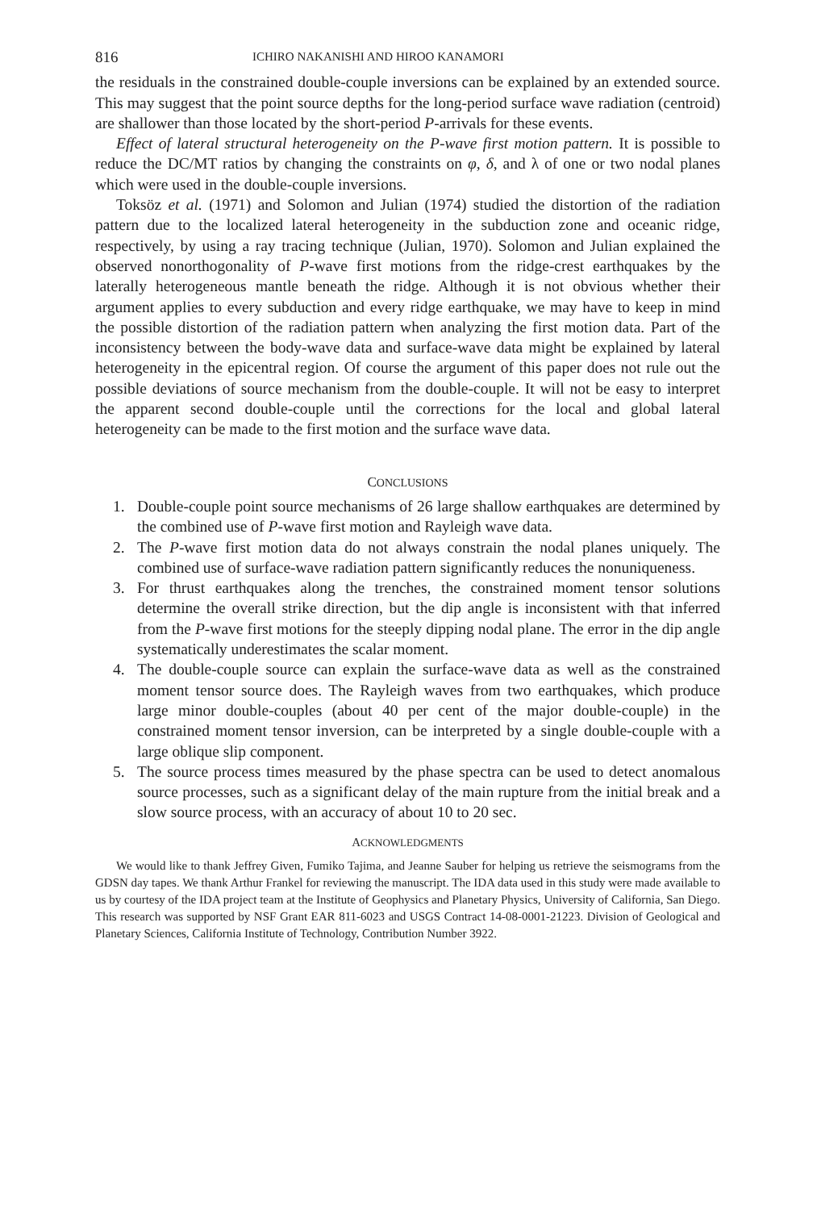816 ICHIRO NAKANISHI AND HIROO KANAMORI
the residuals in the constrained double-couple inversions can be explained by an extended source. This may suggest that the point source depths for the long-period surface wave radiation (centroid) are shallower than those located by the short-period P-arrivals for these events.
Effect of lateral structural heterogeneity on the P-wave first motion pattern. It is possible to reduce the DC/MT ratios by changing the constraints on φ, δ, and λ of one or two nodal planes which were used in the double-couple inversions.
Toksöz et al. (1971) and Solomon and Julian (1974) studied the distortion of the radiation pattern due to the localized lateral heterogeneity in the subduction zone and oceanic ridge, respectively, by using a ray tracing technique (Julian, 1970). Solomon and Julian explained the observed nonorthogonality of P-wave first motions from the ridge-crest earthquakes by the laterally heterogeneous mantle beneath the ridge. Although it is not obvious whether their argument applies to every subduction and every ridge earthquake, we may have to keep in mind the possible distortion of the radiation pattern when analyzing the first motion data. Part of the inconsistency between the body-wave data and surface-wave data might be explained by lateral heterogeneity in the epicentral region. Of course the argument of this paper does not rule out the possible deviations of source mechanism from the double-couple. It will not be easy to interpret the apparent second double-couple until the corrections for the local and global lateral heterogeneity can be made to the first motion and the surface wave data.
CONCLUSIONS
1. Double-couple point source mechanisms of 26 large shallow earthquakes are determined by the combined use of P-wave first motion and Rayleigh wave data.
2. The P-wave first motion data do not always constrain the nodal planes uniquely. The combined use of surface-wave radiation pattern significantly reduces the nonuniqueness.
3. For thrust earthquakes along the trenches, the constrained moment tensor solutions determine the overall strike direction, but the dip angle is inconsistent with that inferred from the P-wave first motions for the steeply dipping nodal plane. The error in the dip angle systematically underestimates the scalar moment.
4. The double-couple source can explain the surface-wave data as well as the constrained moment tensor source does. The Rayleigh waves from two earthquakes, which produce large minor double-couples (about 40 per cent of the major double-couple) in the constrained moment tensor inversion, can be interpreted by a single double-couple with a large oblique slip component.
5. The source process times measured by the phase spectra can be used to detect anomalous source processes, such as a significant delay of the main rupture from the initial break and a slow source process, with an accuracy of about 10 to 20 sec.
ACKNOWLEDGMENTS
We would like to thank Jeffrey Given, Fumiko Tajima, and Jeanne Sauber for helping us retrieve the seismograms from the GDSN day tapes. We thank Arthur Frankel for reviewing the manuscript. The IDA data used in this study were made available to us by courtesy of the IDA project team at the Institute of Geophysics and Planetary Physics, University of California, San Diego. This research was supported by NSF Grant EAR 811-6023 and USGS Contract 14-08-0001-21223. Division of Geological and Planetary Sciences, California Institute of Technology, Contribution Number 3922.